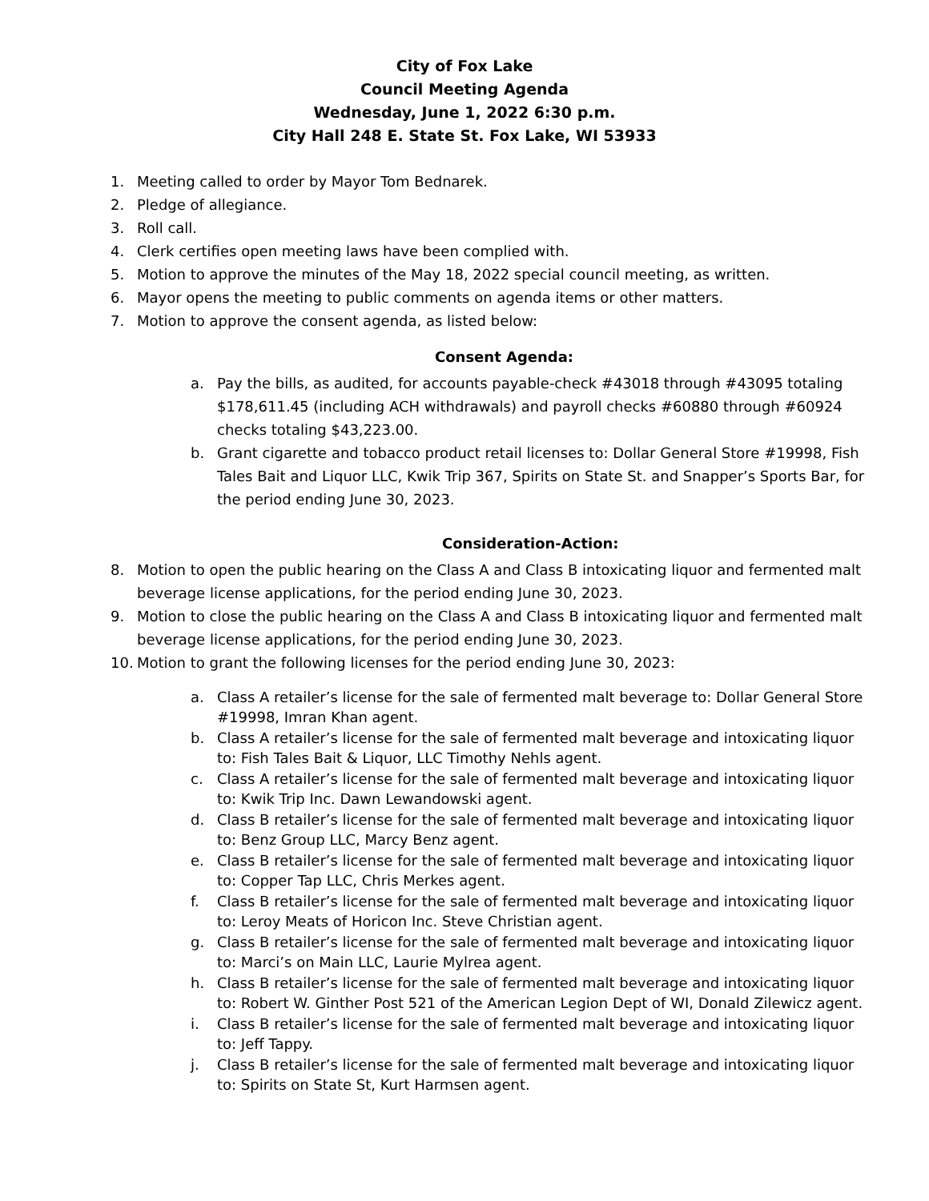City of Fox Lake
Council Meeting Agenda
Wednesday, June 1, 2022 6:30 p.m.
City Hall 248 E. State St. Fox Lake, WI 53933
1. Meeting called to order by Mayor Tom Bednarek.
2. Pledge of allegiance.
3. Roll call.
4. Clerk certifies open meeting laws have been complied with.
5. Motion to approve the minutes of the May 18, 2022 special council meeting, as written.
6. Mayor opens the meeting to public comments on agenda items or other matters.
7. Motion to approve the consent agenda, as listed below:
Consent Agenda:
a. Pay the bills, as audited, for accounts payable-check #43018 through #43095 totaling $178,611.45 (including ACH withdrawals) and payroll checks #60880 through #60924 checks totaling $43,223.00.
b. Grant cigarette and tobacco product retail licenses to: Dollar General Store #19998, Fish Tales Bait and Liquor LLC, Kwik Trip 367, Spirits on State St. and Snapper’s Sports Bar, for the period ending June 30, 2023.
Consideration-Action:
8. Motion to open the public hearing on the Class A and Class B intoxicating liquor and fermented malt beverage license applications, for the period ending June 30, 2023.
9. Motion to close the public hearing on the Class A and Class B intoxicating liquor and fermented malt beverage license applications, for the period ending June 30, 2023.
10. Motion to grant the following licenses for the period ending June 30, 2023:
a. Class A retailer’s license for the sale of fermented malt beverage to: Dollar General Store #19998, Imran Khan agent.
b. Class A retailer’s license for the sale of fermented malt beverage and intoxicating liquor to: Fish Tales Bait & Liquor, LLC Timothy Nehls agent.
c. Class A retailer’s license for the sale of fermented malt beverage and intoxicating liquor to: Kwik Trip Inc. Dawn Lewandowski agent.
d. Class B retailer’s license for the sale of fermented malt beverage and intoxicating liquor to: Benz Group LLC, Marcy Benz agent.
e. Class B retailer’s license for the sale of fermented malt beverage and intoxicating liquor to: Copper Tap LLC, Chris Merkes agent.
f. Class B retailer’s license for the sale of fermented malt beverage and intoxicating liquor to: Leroy Meats of Horicon Inc. Steve Christian agent.
g. Class B retailer’s license for the sale of fermented malt beverage and intoxicating liquor to: Marci’s on Main LLC, Laurie Mylrea agent.
h. Class B retailer’s license for the sale of fermented malt beverage and intoxicating liquor to: Robert W. Ginther Post 521 of the American Legion Dept of WI, Donald Zilewicz agent.
i. Class B retailer’s license for the sale of fermented malt beverage and intoxicating liquor to: Jeff Tappy.
j. Class B retailer’s license for the sale of fermented malt beverage and intoxicating liquor to: Spirits on State St, Kurt Harmsen agent.